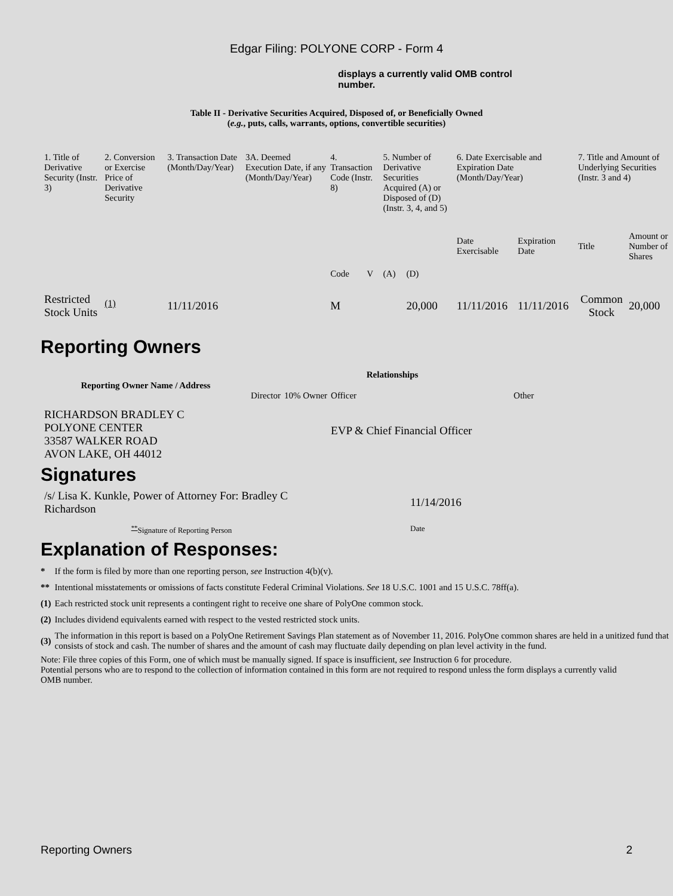Edgar Filing: POLYONE CORP - Form 4
displays a currently valid OMB control number.
Table II - Derivative Securities Acquired, Disposed of, or Beneficially Owned
(e.g., puts, calls, warrants, options, convertible securities)
| 1. Title of Derivative Security (Instr. 3) | 2. Conversion or Exercise Price of Derivative Security | 3. Transaction Date (Month/Day/Year) | 3A. Deemed Execution Date, if any (Month/Day/Year) | 4. Transaction Code (Instr. 8) | | 5. Number of Derivative Securities Acquired (A) or Disposed of (D) (Instr. 3, 4, and 5) | | 6. Date Exercisable and Expiration Date (Month/Day/Year) | | 7. Title and Amount of Underlying Securities (Instr. 3 and 4) | |
| | | | | Code | V | (A) | (D) | Date Exercisable | Expiration Date | Title | Amount or Number of Shares |
| Restricted Stock Units | <sup>(1)</sup> | 11/11/2016 | | M | | | 20,000 | 11/11/2016 | 11/11/2016 | Common Stock | 20,000 |
Reporting Owners
| Reporting Owner Name / Address | Relationships | | | |
| --- | --- | --- | --- | --- |
| | Director | 10% Owner | Officer | Other |
| RICHARDSON BRADLEY C POLYONE CENTER 33587 WALKER ROAD AVON LAKE, OH 44012 | | | EVP & Chief Financial Officer | |
Signatures
| /s/ Lisa K. Kunkle, Power of Attorney For: Bradley C Richardson | 11/14/2016 |
| <sup>**</sup> Signature of Reporting Person | Date |
Explanation of Responses:
| * | If the form is filed by more than one reporting person, see Instruction 4(b)(v). |
| ** | Intentional misstatements or omissions of facts constitute Federal Criminal Violations. See 18 U.S.C. 1001 and 15 U.S.C. 78ff(a). |
| (1) | Each restricted stock unit represents a contingent right to receive one share of PolyOne common stock. |
| (2) | Includes dividend equivalents earned with respect to the vested restricted stock units. |
| (3) | The information in this report is based on a PolyOne Retirement Savings Plan statement as of November 11, 2016. PolyOne common shares are held in a unitized fund that consists of stock and cash. The number of shares and the amount of cash may fluctuate daily depending on plan level activity in the fund. |
Note: File three copies of this Form, one of which must be manually signed. If space is insufficient, see Instruction 6 for procedure.
Potential persons who are to respond to the collection of information contained in this form are not required to respond unless the form displays a currently valid OMB number.
Reporting Owners 2